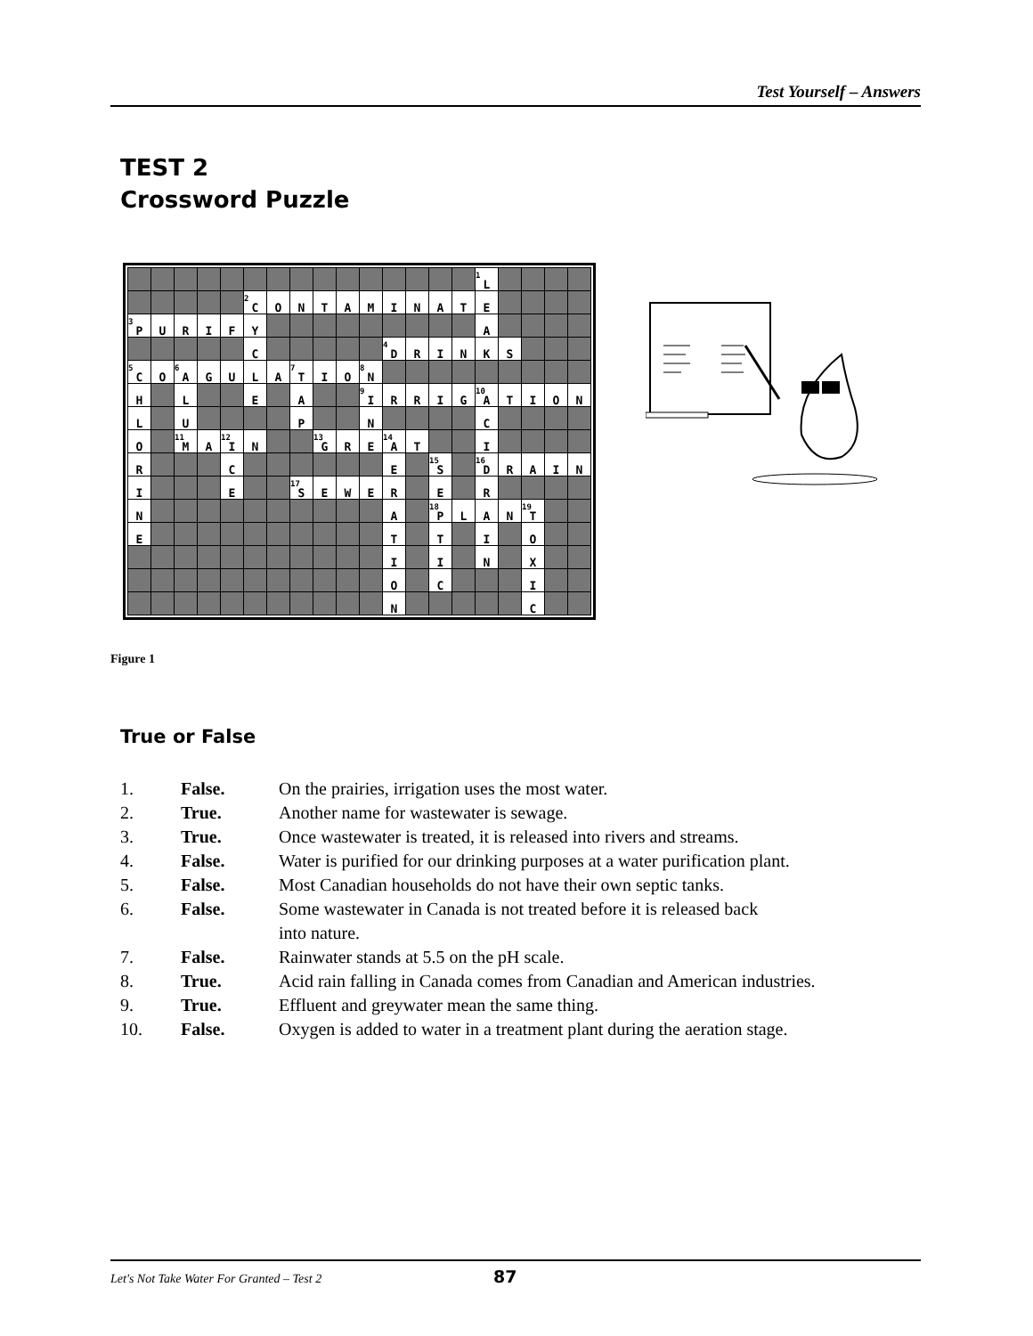Test Yourself – Answers
TEST 2
Crossword Puzzle
| | | | | | | | | | | | | | | | <sup>1</sup> L | | | | |
| | | | | | <sup>2</sup> C | O | N | T | A | M | I | N | A | T | E | | | | |
| <sup>3</sup> P | U | R | I | F | Y | | | | | | | | | | A | | | | |
| | | | | | C | | | | | | <sup>4</sup> D | R | I | N | K | S | | | |
| <sup>5</sup> C | O | <sup>6</sup> A | G | U | L | A | <sup>7</sup> T | I | O | <sup>8</sup>N | | | | | | | | | |
| H | | L | | | E | | A | | | <sup>9</sup> I | R | R | I | G | <sup>10</sup> A | T | I | O | N |
| L | | U | | | | | P | | | N | | | | | C | | | | |
| O | | <sup>11</sup> M | A | <sup>12</sup> I | N | | | <sup>13</sup> G | R | E | <sup>14</sup> A | T | | | I | | | | |
| R | | | | C | | | | | | | E | | <sup>15</sup> S | | <sup>16</sup> D | R | A | I | N |
| I | | | | E | | | <sup>17</sup>S | E | W | E | R | | E | | R | | | | |
| N | | | | | | | | | | | A | | <sup>18</sup>P | L | A | N | <sup>19</sup> T | | |
| E | | | | | | | | | | | T | | T | | I | | O | | |
| | | | | | | | | | | | I | | I | | N | | X | | |
| | | | | | | | | | | | O | | C | | | | I | | |
| | | | | | | | | | | | N | | | | | | C | | |
Figure 1
True or False
1. False. On the prairies, irrigation uses the most water.
2. True. Another name for wastewater is sewage.
3. True. Once wastewater is treated, it is released into rivers and streams.
4. False. Water is purified for our drinking purposes at a water purification plant.
5. False. Most Canadian households do not have their own septic tanks.
6. False. Some wastewater in Canada is not treated before it is released back
into nature.
7. False. Rainwater stands at 5.5 on the pH scale.
8. True. Acid rain falling in Canada comes from Canadian and American industries.
9. True. Effluent and greywater mean the same thing.
10. False. Oxygen is added to water in a treatment plant during the aeration stage.
Let's Not Take Water For Granted – Test 2 87